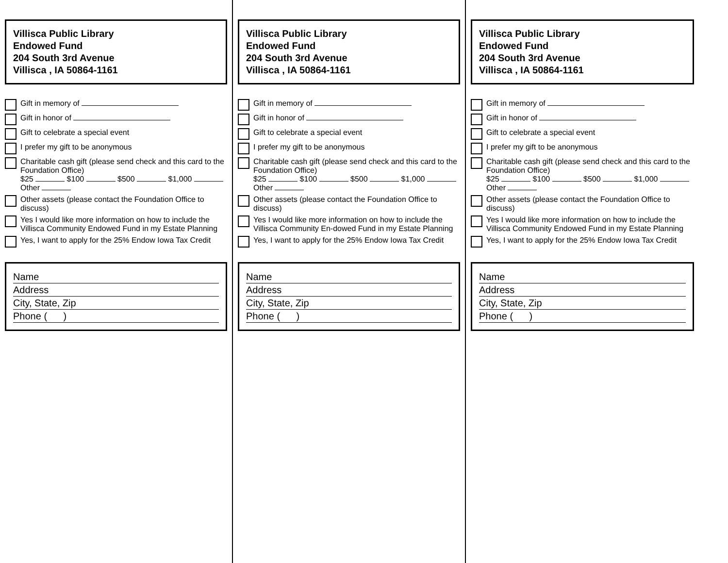Villisca Public Library
Endowed Fund
204 South 3rd Avenue
Villisca , IA 50864-1161
Gift in memory of
Gift in honor of
Gift to celebrate a special event
I prefer my gift to be anonymous
Charitable cash gift (please send check and this card to the Foundation Office)
$25 $100 $500 $1,000 Other
Other assets (please contact the Foundation Office to discuss)
Yes I would like more information on how to include the Villisca Community Endowed Fund in my Estate Planning
Yes, I want to apply for the 25% Endow Iowa Tax Credit
Name
Address
City, State, Zip
Phone ( )
Villisca Public Library
Endowed Fund
204 South 3rd Avenue
Villisca , IA 50864-1161
Gift in memory of
Gift in honor of
Gift to celebrate a special event
I prefer my gift to be anonymous
Charitable cash gift (please send check and this card to the Foundation Office)
$25 $100 $500 $1,000 Other
Other assets (please contact the Foundation Office to discuss)
Yes I would like more information on how to include the Villisca Community En-dowed Fund in my Estate Planning
Yes, I want to apply for the 25% Endow Iowa Tax Credit
Name
Address
City, State, Zip
Phone ( )
Villisca Public Library
Endowed Fund
204 South 3rd Avenue
Villisca , IA 50864-1161
Gift in memory of
Gift in honor of
Gift to celebrate a special event
I prefer my gift to be anonymous
Charitable cash gift (please send check and this card to the Foundation Office)
$25 $100 $500 $1,000 Other
Other assets (please contact the Foundation Office to discuss)
Yes I would like more information on how to include the Villisca Community Endowed Fund in my Estate Planning
Yes, I want to apply for the 25% Endow Iowa Tax Credit
Name
Address
City, State, Zip
Phone ( )